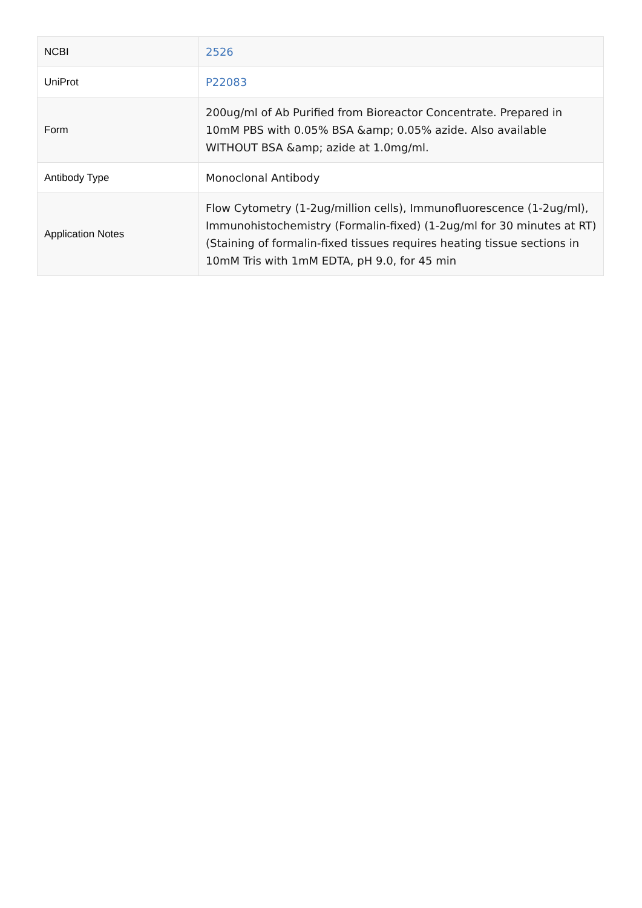| NCBI | 2526 |
| UniProt | P22083 |
| Form | 200ug/ml of Ab Purified from Bioreactor Concentrate. Prepared in 10mM PBS with 0.05% BSA &amp; 0.05% azide. Also available WITHOUT BSA &amp; azide at 1.0mg/ml. |
| Antibody Type | Monoclonal Antibody |
| Application Notes | Flow Cytometry (1-2ug/million cells), Immunofluorescence (1-2ug/ml), Immunohistochemistry (Formalin-fixed) (1-2ug/ml for 30 minutes at RT)(Staining of formalin-fixed tissues requires heating tissue sections in 10mM Tris with 1mM EDTA, pH 9.0, for 45 min |